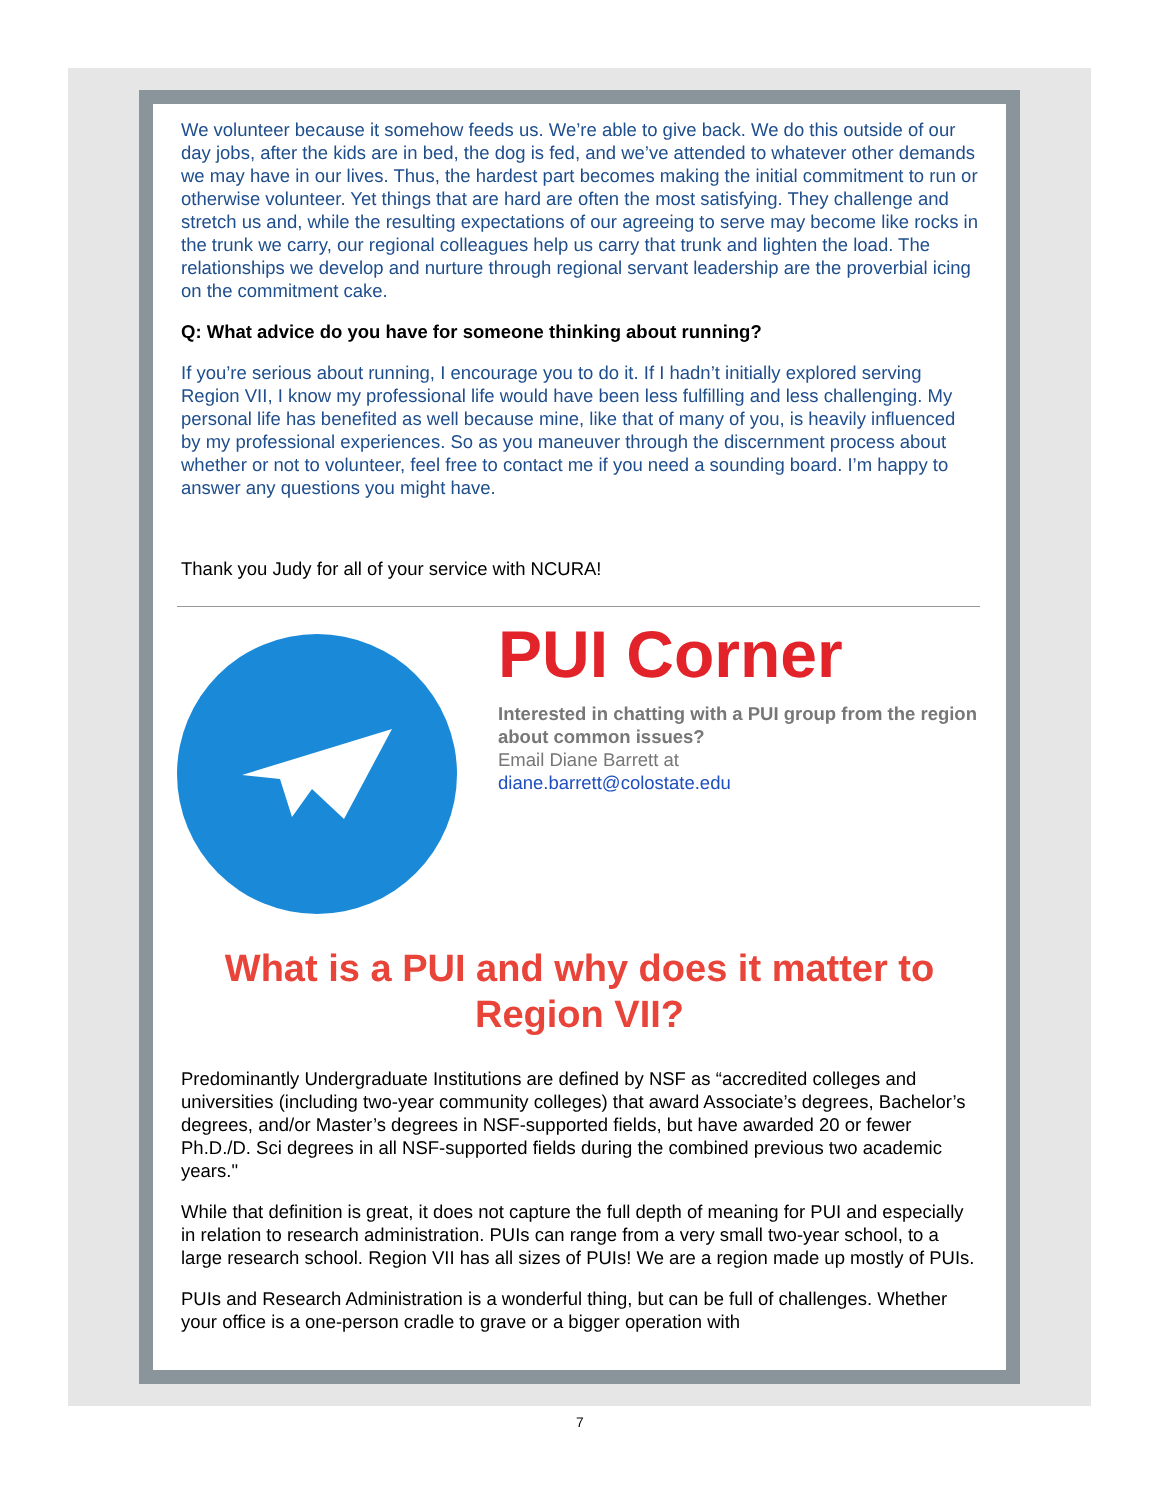We volunteer because it somehow feeds us. We’re able to give back. We do this outside of our day jobs, after the kids are in bed, the dog is fed, and we’ve attended to whatever other demands we may have in our lives. Thus, the hardest part becomes making the initial commitment to run or otherwise volunteer. Yet things that are hard are often the most satisfying. They challenge and stretch us and, while the resulting expectations of our agreeing to serve may become like rocks in the trunk we carry, our regional colleagues help us carry that trunk and lighten the load. The relationships we develop and nurture through regional servant leadership are the proverbial icing on the commitment cake.
Q: What advice do you have for someone thinking about running?
If you’re serious about running, I encourage you to do it. If I hadn’t initially explored serving Region VII, I know my professional life would have been less fulfilling and less challenging. My personal life has benefited as well because mine, like that of many of you, is heavily influenced by my professional experiences. So as you maneuver through the discernment process about whether or not to volunteer, feel free to contact me if you need a sounding board. I’m happy to answer any questions you might have.
Thank you Judy for all of your service with NCURA!
PUI Corner
Interested in chatting with a PUI group from the region about common issues?
Email Diane Barrett at
diane.barrett@colostate.edu
What is a PUI and why does it matter to Region VII?
Predominantly Undergraduate Institutions are defined by NSF as “accredited colleges and universities (including two-year community colleges) that award Associate’s degrees, Bachelor’s degrees, and/or Master’s degrees in NSF-supported fields, but have awarded 20 or fewer Ph.D./D. Sci degrees in all NSF-supported fields during the combined previous two academic years."
While that definition is great, it does not capture the full depth of meaning for PUI and especially in relation to research administration. PUIs can range from a very small two-year school, to a large research school. Region VII has all sizes of PUIs! We are a region made up mostly of PUIs.
PUIs and Research Administration is a wonderful thing, but can be full of challenges. Whether your office is a one-person cradle to grave or a bigger operation with
7